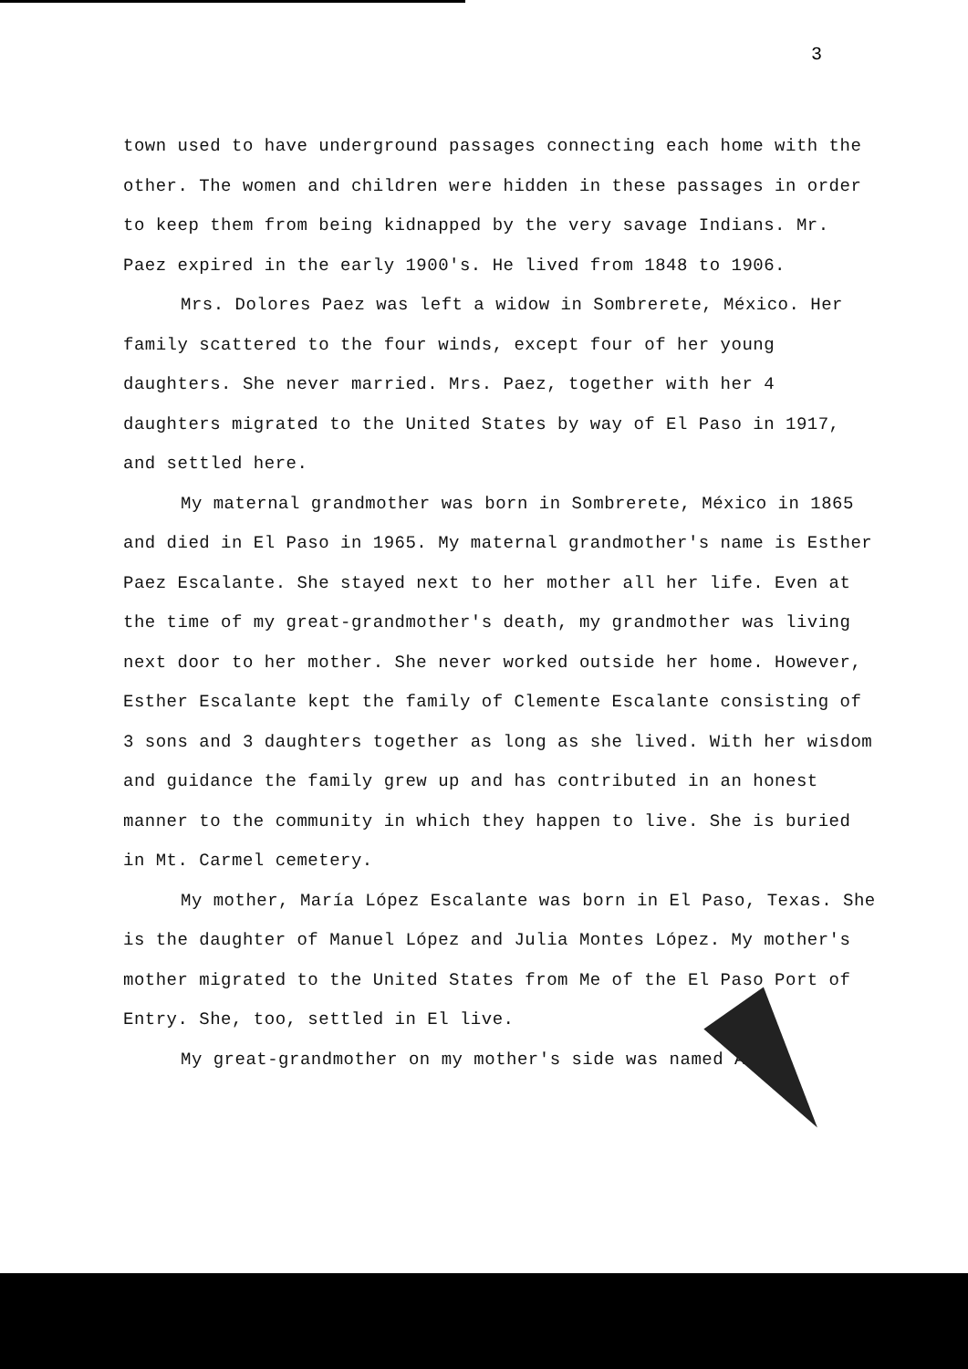3
town used to have underground passages connecting each home with the other. The women and children were hidden in these passages in order to keep them from being kidnapped by the very savage Indians. Mr. Paez expired in the early 1900's. He lived from 1848 to 1906.
Mrs. Dolores Paez was left a widow in Sombrerete, México. Her family scattered to the four winds, except four of her young daughters. She never married. Mrs. Paez, together with her 4 daughters migrated to the United States by way of El Paso in 1917, and settled here.
My maternal grandmother was born in Sombrerete, México in 1865 and died in El Paso in 1965. My maternal grandmother's name is Esther Paez Escalante. She stayed next to her mother all her life. Even at the time of my great-grandmother's death, my grandmother was living next door to her mother. She never worked outside her home. However, Esther Escalante kept the family of Clemente Escalante consisting of 3 sons and 3 daughters together as long as she lived. With her wisdom and guidance the family grew up and has contributed in an honest manner to the community in which they happen to live. She is buried in Mt. Carmel cemetery.
My mother, María López Escalante was born in El Paso, Texas. She is the daughter of Manuel López and Julia Montes López. My mother's mother migrated to the United States from Me of the El Paso Port of Entry. She, too, settled in El live.
My great-grandmother on my mother's side was named Ana